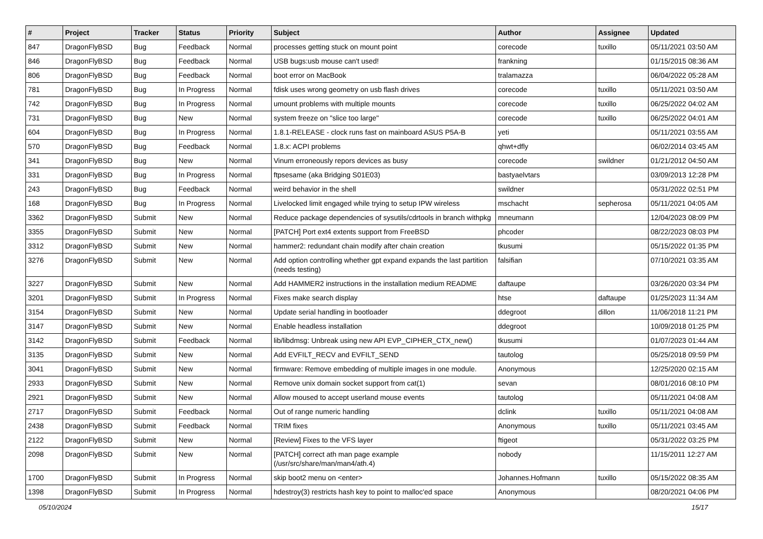| # | Project | Tracker | Status | Priority | Subject | Author | Assignee | Updated |
| --- | --- | --- | --- | --- | --- | --- | --- | --- |
| 847 | DragonFlyBSD | Bug | Feedback | Normal | processes getting stuck on mount point | corecode | tuxillo | 05/11/2021 03:50 AM |
| 846 | DragonFlyBSD | Bug | Feedback | Normal | USB bugs:usb mouse can't used! | frankning | | 01/15/2015 08:36 AM |
| 806 | DragonFlyBSD | Bug | Feedback | Normal | boot error on MacBook | tralamazza | | 06/04/2022 05:28 AM |
| 781 | DragonFlyBSD | Bug | In Progress | Normal | fdisk uses wrong geometry on usb flash drives | corecode | tuxillo | 05/11/2021 03:50 AM |
| 742 | DragonFlyBSD | Bug | In Progress | Normal | umount problems with multiple mounts | corecode | tuxillo | 06/25/2022 04:02 AM |
| 731 | DragonFlyBSD | Bug | New | Normal | system freeze on "slice too large" | corecode | tuxillo | 06/25/2022 04:01 AM |
| 604 | DragonFlyBSD | Bug | In Progress | Normal | 1.8.1-RELEASE - clock runs fast on mainboard ASUS P5A-B | yeti | | 05/11/2021 03:55 AM |
| 570 | DragonFlyBSD | Bug | Feedback | Normal | 1.8.x: ACPI problems | qhwt+dfly | | 06/02/2014 03:45 AM |
| 341 | DragonFlyBSD | Bug | New | Normal | Vinum erroneously repors devices as busy | corecode | swildner | 01/21/2012 04:50 AM |
| 331 | DragonFlyBSD | Bug | In Progress | Normal | ftpsesame (aka Bridging S01E03) | bastyaelvtars | | 03/09/2013 12:28 PM |
| 243 | DragonFlyBSD | Bug | Feedback | Normal | weird behavior in the shell | swildner | | 05/31/2022 02:51 PM |
| 168 | DragonFlyBSD | Bug | In Progress | Normal | Livelocked limit engaged while trying to setup IPW wireless | mschacht | sepherosa | 05/11/2021 04:05 AM |
| 3362 | DragonFlyBSD | Submit | New | Normal | Reduce package dependencies of sysutils/cdrtools in branch withpkg | mneumann | | 12/04/2023 08:09 PM |
| 3355 | DragonFlyBSD | Submit | New | Normal | [PATCH] Port ext4 extents support from FreeBSD | phcoder | | 08/22/2023 08:03 PM |
| 3312 | DragonFlyBSD | Submit | New | Normal | hammer2: redundant chain modify after chain creation | tkusumi | | 05/15/2022 01:35 PM |
| 3276 | DragonFlyBSD | Submit | New | Normal | Add option controlling whether gpt expand expands the last partition (needs testing) | falsifian | | 07/10/2021 03:35 AM |
| 3227 | DragonFlyBSD | Submit | New | Normal | Add HAMMER2 instructions in the installation medium README | daftaupe | | 03/26/2020 03:34 PM |
| 3201 | DragonFlyBSD | Submit | In Progress | Normal | Fixes make search display | htse | daftaupe | 01/25/2023 11:34 AM |
| 3154 | DragonFlyBSD | Submit | New | Normal | Update serial handling in bootloader | ddegroot | dillon | 11/06/2018 11:21 PM |
| 3147 | DragonFlyBSD | Submit | New | Normal | Enable headless installation | ddegroot | | 10/09/2018 01:25 PM |
| 3142 | DragonFlyBSD | Submit | Feedback | Normal | lib/libdmsg: Unbreak using new API EVP_CIPHER_CTX_new() | tkusumi | | 01/07/2023 01:44 AM |
| 3135 | DragonFlyBSD | Submit | New | Normal | Add EVFILT_RECV and EVFILT_SEND | tautolog | | 05/25/2018 09:59 PM |
| 3041 | DragonFlyBSD | Submit | New | Normal | firmware: Remove embedding of multiple images in one module. | Anonymous | | 12/25/2020 02:15 AM |
| 2933 | DragonFlyBSD | Submit | New | Normal | Remove unix domain socket support from cat(1) | sevan | | 08/01/2016 08:10 PM |
| 2921 | DragonFlyBSD | Submit | New | Normal | Allow moused to accept userland mouse events | tautolog | | 05/11/2021 04:08 AM |
| 2717 | DragonFlyBSD | Submit | Feedback | Normal | Out of range numeric handling | dclink | tuxillo | 05/11/2021 04:08 AM |
| 2438 | DragonFlyBSD | Submit | Feedback | Normal | TRIM fixes | Anonymous | tuxillo | 05/11/2021 03:45 AM |
| 2122 | DragonFlyBSD | Submit | New | Normal | [Review] Fixes to the VFS layer | ftigeot | | 05/31/2022 03:25 PM |
| 2098 | DragonFlyBSD | Submit | New | Normal | [PATCH] correct ath man page example (/usr/src/share/man/man4/ath.4) | nobody | | 11/15/2011 12:27 AM |
| 1700 | DragonFlyBSD | Submit | In Progress | Normal | skip boot2 menu on <enter> | Johannes.Hofmann | tuxillo | 05/15/2022 08:35 AM |
| 1398 | DragonFlyBSD | Submit | In Progress | Normal | hdestroy(3) restricts hash key to point to malloc'ed space | Anonymous | | 08/20/2021 04:06 PM |
05/10/2024 15/17